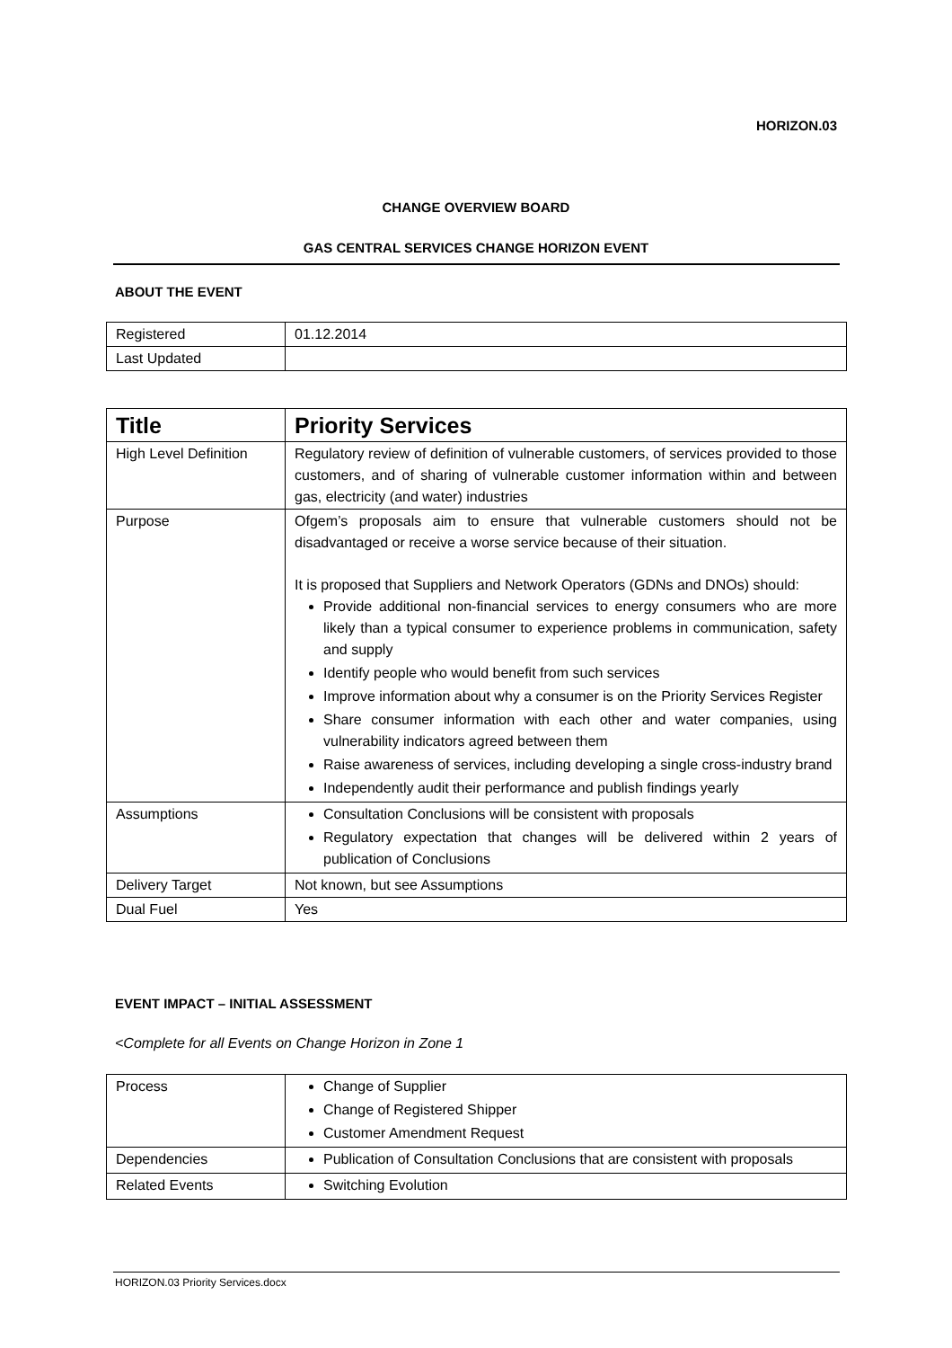HORIZON.03
CHANGE OVERVIEW BOARD
GAS CENTRAL SERVICES CHANGE HORIZON EVENT
ABOUT THE EVENT
| Registered | 01.12.2014 |
| Last Updated | |
| Title | Priority Services |
| High Level Definition | Regulatory review of definition of vulnerable customers, of services provided to those customers, and of sharing of vulnerable customer information within and between gas, electricity (and water) industries |
| Purpose | Ofgem’s proposals aim to ensure that vulnerable customers should not be disadvantaged or receive a worse service because of their situation. It is proposed that Suppliers and Network Operators (GDNs and DNOs) should: Provide additional non-financial services to energy consumers who are more likely than a typical consumer to experience problems in communication, safety and supply Identify people who would benefit from such services Improve information about why a consumer is on the Priority Services Register Share consumer information with each other and water companies, using vulnerability indicators agreed between them Raise awareness of services, including developing a single cross-industry brand Independently audit their performance and publish findings yearly |
| Assumptions | Consultation Conclusions will be consistent with proposals Regulatory expectation that changes will be delivered within 2 years of publication of Conclusions |
| Delivery Target | Not known, but see Assumptions |
| Dual Fuel | Yes |
EVENT IMPACT – INITIAL ASSESSMENT
<Complete for all Events on Change Horizon in Zone 1
| Process | Change of Supplier Change of Registered Shipper Customer Amendment Request |
| Dependencies | Publication of Consultation Conclusions that are consistent with proposals |
| Related Events | Switching Evolution |
HORIZON.03 Priority Services.docx